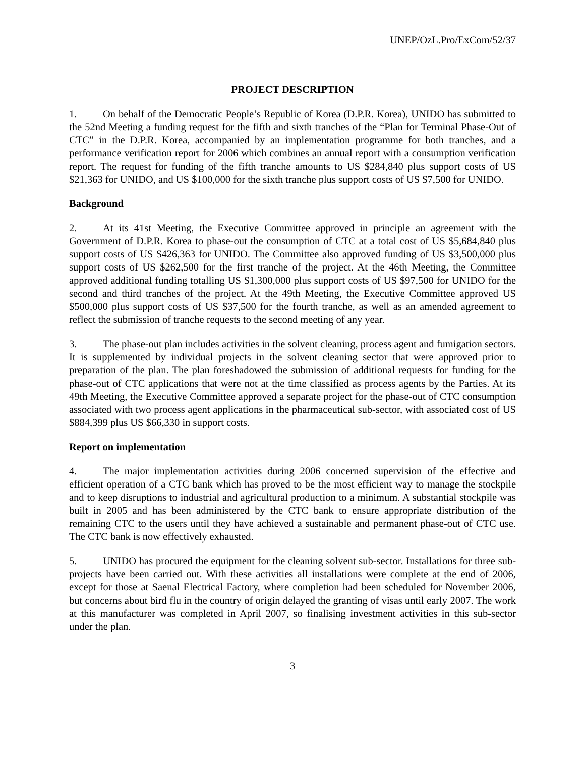UNEP/OzL.Pro/ExCom/52/37
PROJECT DESCRIPTION
1. On behalf of the Democratic People’s Republic of Korea (D.P.R. Korea), UNIDO has submitted to the 52nd Meeting a funding request for the fifth and sixth tranches of the “Plan for Terminal Phase-Out of CTC” in the D.P.R. Korea, accompanied by an implementation programme for both tranches, and a performance verification report for 2006 which combines an annual report with a consumption verification report. The request for funding of the fifth tranche amounts to US $284,840 plus support costs of US $21,363 for UNIDO, and US $100,000 for the sixth tranche plus support costs of US $7,500 for UNIDO.
Background
2. At its 41st Meeting, the Executive Committee approved in principle an agreement with the Government of D.P.R. Korea to phase-out the consumption of CTC at a total cost of US $5,684,840 plus support costs of US $426,363 for UNIDO. The Committee also approved funding of US $3,500,000 plus support costs of US $262,500 for the first tranche of the project. At the 46th Meeting, the Committee approved additional funding totalling US $1,300,000 plus support costs of US $97,500 for UNIDO for the second and third tranches of the project. At the 49th Meeting, the Executive Committee approved US $500,000 plus support costs of US $37,500 for the fourth tranche, as well as an amended agreement to reflect the submission of tranche requests to the second meeting of any year.
3. The phase-out plan includes activities in the solvent cleaning, process agent and fumigation sectors. It is supplemented by individual projects in the solvent cleaning sector that were approved prior to preparation of the plan. The plan foreshadowed the submission of additional requests for funding for the phase-out of CTC applications that were not at the time classified as process agents by the Parties. At its 49th Meeting, the Executive Committee approved a separate project for the phase-out of CTC consumption associated with two process agent applications in the pharmaceutical sub-sector, with associated cost of US $884,399 plus US $66,330 in support costs.
Report on implementation
4. The major implementation activities during 2006 concerned supervision of the effective and efficient operation of a CTC bank which has proved to be the most efficient way to manage the stockpile and to keep disruptions to industrial and agricultural production to a minimum. A substantial stockpile was built in 2005 and has been administered by the CTC bank to ensure appropriate distribution of the remaining CTC to the users until they have achieved a sustainable and permanent phase-out of CTC use. The CTC bank is now effectively exhausted.
5. UNIDO has procured the equipment for the cleaning solvent sub-sector. Installations for three sub-projects have been carried out. With these activities all installations were complete at the end of 2006, except for those at Saenal Electrical Factory, where completion had been scheduled for November 2006, but concerns about bird flu in the country of origin delayed the granting of visas until early 2007. The work at this manufacturer was completed in April 2007, so finalising investment activities in this sub-sector under the plan.
3